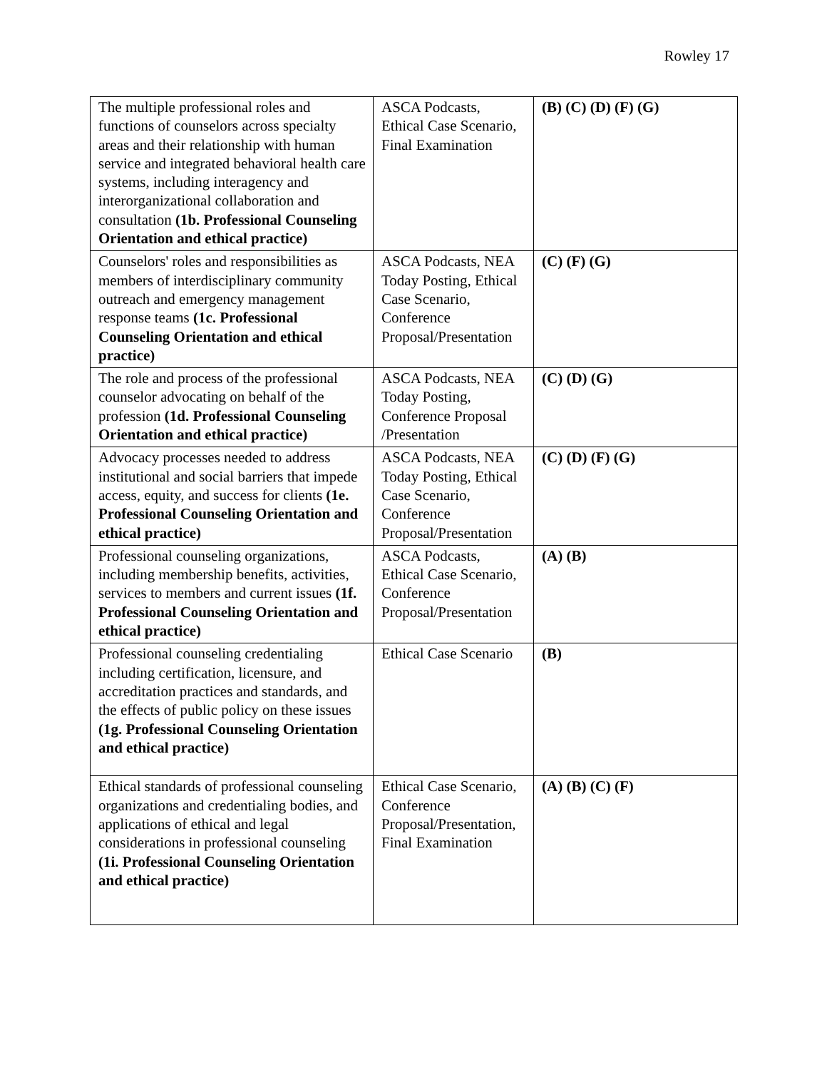Rowley 17
| The multiple professional roles and functions of counselors across specialty areas and their relationship with human service and integrated behavioral health care systems, including interagency and interorganizational collaboration and consultation (1b. Professional Counseling Orientation and ethical practice) | ASCA Podcasts, Ethical Case Scenario, Final Examination | (B) (C) (D) (F) (G) |
| Counselors' roles and responsibilities as members of interdisciplinary community outreach and emergency management response teams (1c. Professional Counseling Orientation and ethical practice) | ASCA Podcasts, NEA Today Posting, Ethical Case Scenario, Conference Proposal/Presentation | (C) (F) (G) |
| The role and process of the professional counselor advocating on behalf of the profession (1d. Professional Counseling Orientation and ethical practice) | ASCA Podcasts, NEA Today Posting, Conference Proposal /Presentation | (C) (D) (G) |
| Advocacy processes needed to address institutional and social barriers that impede access, equity, and success for clients (1e. Professional Counseling Orientation and ethical practice) | ASCA Podcasts, NEA Today Posting, Ethical Case Scenario, Conference Proposal/Presentation | (C) (D) (F) (G) |
| Professional counseling organizations, including membership benefits, activities, services to members and current issues (1f. Professional Counseling Orientation and ethical practice) | ASCA Podcasts, Ethical Case Scenario, Conference Proposal/Presentation | (A) (B) |
| Professional counseling credentialing including certification, licensure, and accreditation practices and standards, and the effects of public policy on these issues (1g. Professional Counseling Orientation and ethical practice) | Ethical Case Scenario | (B) |
| Ethical standards of professional counseling organizations and credentialing bodies, and applications of ethical and legal considerations in professional counseling (1i. Professional Counseling Orientation and ethical practice) | Ethical Case Scenario, Conference Proposal/Presentation, Final Examination | (A) (B) (C) (F) |